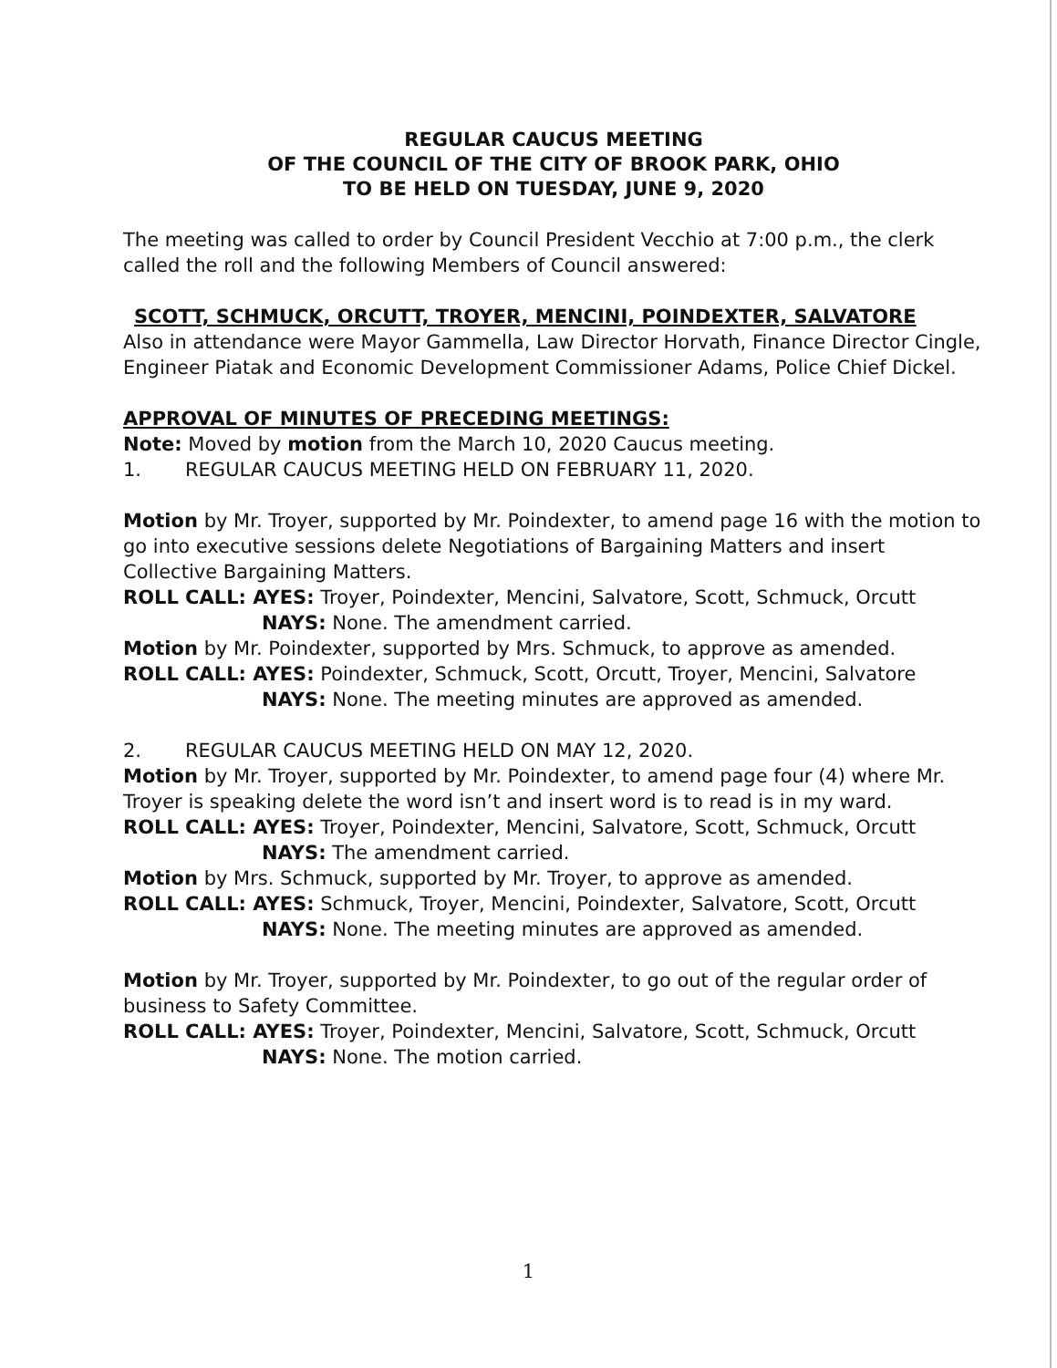REGULAR CAUCUS MEETING
OF THE COUNCIL OF THE CITY OF BROOK PARK, OHIO
TO BE HELD ON TUESDAY, JUNE 9, 2020
The meeting was called to order by Council President Vecchio at 7:00 p.m., the clerk called the roll and the following Members of Council answered:
SCOTT, SCHMUCK, ORCUTT, TROYER, MENCINI, POINDEXTER, SALVATORE
Also in attendance were Mayor Gammella, Law Director Horvath, Finance Director Cingle, Engineer Piatak and Economic Development Commissioner Adams, Police Chief Dickel.
APPROVAL OF MINUTES OF PRECEDING MEETINGS:
Note: Moved by motion from the March 10, 2020 Caucus meeting.
1. REGULAR CAUCUS MEETING HELD ON FEBRUARY 11, 2020.
Motion by Mr. Troyer, supported by Mr. Poindexter, to amend page 16 with the motion to go into executive sessions delete Negotiations of Bargaining Matters and insert Collective Bargaining Matters.
ROLL CALL: AYES: Troyer, Poindexter, Mencini, Salvatore, Scott, Schmuck, Orcutt
NAYS: None. The amendment carried.
Motion by Mr. Poindexter, supported by Mrs. Schmuck, to approve as amended.
ROLL CALL: AYES: Poindexter, Schmuck, Scott, Orcutt, Troyer, Mencini, Salvatore
NAYS: None. The meeting minutes are approved as amended.
2. REGULAR CAUCUS MEETING HELD ON MAY 12, 2020.
Motion by Mr. Troyer, supported by Mr. Poindexter, to amend page four (4) where Mr. Troyer is speaking delete the word isn’t and insert word is to read is in my ward.
ROLL CALL: AYES: Troyer, Poindexter, Mencini, Salvatore, Scott, Schmuck, Orcutt
NAYS: The amendment carried.
Motion by Mrs. Schmuck, supported by Mr. Troyer, to approve as amended.
ROLL CALL: AYES: Schmuck, Troyer, Mencini, Poindexter, Salvatore, Scott, Orcutt
NAYS: None. The meeting minutes are approved as amended.
Motion by Mr. Troyer, supported by Mr. Poindexter, to go out of the regular order of business to Safety Committee.
ROLL CALL: AYES: Troyer, Poindexter, Mencini, Salvatore, Scott, Schmuck, Orcutt
NAYS: None. The motion carried.
1